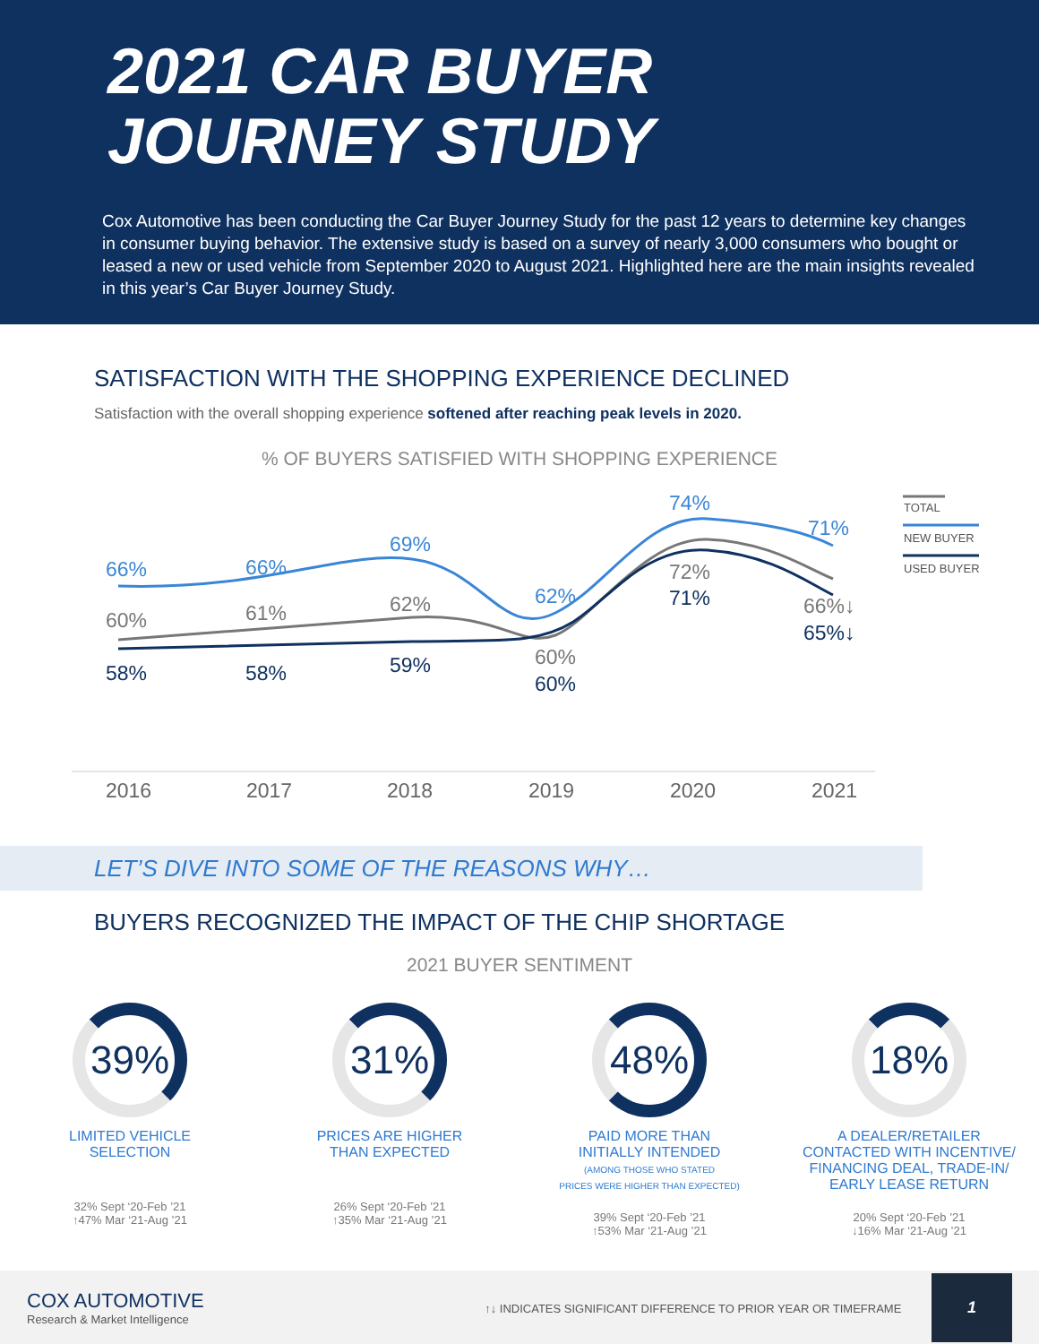2021 CAR BUYER
JOURNEY STUDY
Cox Automotive has been conducting the Car Buyer Journey Study for the past 12 years to determine key changes in consumer buying behavior. The extensive study is based on a survey of nearly 3,000 consumers who bought or leased a new or used vehicle from September 2020 to August 2021. Highlighted here are the main insights revealed in this year’s Car Buyer Journey Study.
SATISFACTION WITH THE SHOPPING EXPERIENCE DECLINED
Satisfaction with the overall shopping experience softened after reaching peak levels in 2020.
% OF BUYERS SATISFIED WITH SHOPPING EXPERIENCE
TOTAL
NEW BUYER
USED BUYER 66%
60%
58%
66%
61%
58%
69%
62%
59%
62%
60%
60%
74%
72%
71%
71%
66%↓
65%↓
2016 2017 2018 2019 2020 2021
LET’S DIVE INTO SOME OF THE REASONS WHY…
BUYERS RECOGNIZED THE IMPACT OF THE CHIP SHORTAGE
2021 BUYER SENTIMENT
39%
LIMITED VEHICLE
SELECTION
32% Sept ‘20-Feb ’21
↑47% Mar ‘21-Aug ’21
31%
PRICES ARE HIGHER
THAN EXPECTED
26% Sept ‘20-Feb ’21
↑35% Mar ‘21-Aug ’21
48%
PAID MORE THAN
INITIALLY INTENDED
(AMONG THOSE WHO STATED
PRICES WERE HIGHER THAN EXPECTED)
39% Sept ‘20-Feb ’21
↑53% Mar ‘21-Aug ’21
18%
A DEALER/RETAILER
CONTACTED WITH INCENTIVE/
FINANCING DEAL, TRADE-IN/
EARLY LEASE RETURN
20% Sept ‘20-Feb ’21
↓16% Mar ‘21-Aug ’21
COX AUTOMOTIVE
Research & Market Intelligence
↑↓ INDICATES SIGNIFICANT DIFFERENCE TO PRIOR YEAR OR TIMEFRAME 1